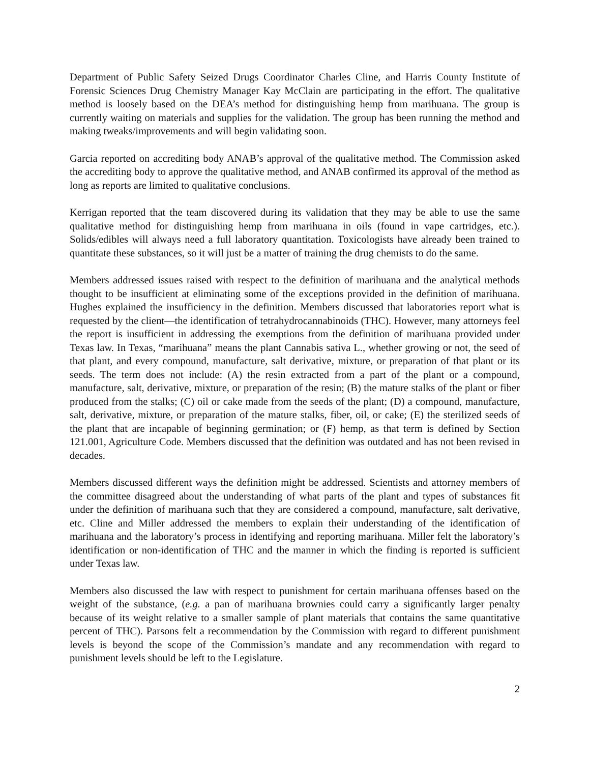Department of Public Safety Seized Drugs Coordinator Charles Cline, and Harris County Institute of Forensic Sciences Drug Chemistry Manager Kay McClain are participating in the effort. The qualitative method is loosely based on the DEA’s method for distinguishing hemp from marihuana. The group is currently waiting on materials and supplies for the validation. The group has been running the method and making tweaks/improvements and will begin validating soon.
Garcia reported on accrediting body ANAB’s approval of the qualitative method. The Commission asked the accrediting body to approve the qualitative method, and ANAB confirmed its approval of the method as long as reports are limited to qualitative conclusions.
Kerrigan reported that the team discovered during its validation that they may be able to use the same qualitative method for distinguishing hemp from marihuana in oils (found in vape cartridges, etc.). Solids/edibles will always need a full laboratory quantitation. Toxicologists have already been trained to quantitate these substances, so it will just be a matter of training the drug chemists to do the same.
Members addressed issues raised with respect to the definition of marihuana and the analytical methods thought to be insufficient at eliminating some of the exceptions provided in the definition of marihuana. Hughes explained the insufficiency in the definition. Members discussed that laboratories report what is requested by the client—the identification of tetrahydrocannabinoids (THC). However, many attorneys feel the report is insufficient in addressing the exemptions from the definition of marihuana provided under Texas law. In Texas, “marihuana” means the plant Cannabis sativa L., whether growing or not, the seed of that plant, and every compound, manufacture, salt derivative, mixture, or preparation of that plant or its seeds. The term does not include: (A) the resin extracted from a part of the plant or a compound, manufacture, salt, derivative, mixture, or preparation of the resin; (B) the mature stalks of the plant or fiber produced from the stalks; (C) oil or cake made from the seeds of the plant; (D) a compound, manufacture, salt, derivative, mixture, or preparation of the mature stalks, fiber, oil, or cake; (E) the sterilized seeds of the plant that are incapable of beginning germination; or (F) hemp, as that term is defined by Section 121.001, Agriculture Code. Members discussed that the definition was outdated and has not been revised in decades.
Members discussed different ways the definition might be addressed. Scientists and attorney members of the committee disagreed about the understanding of what parts of the plant and types of substances fit under the definition of marihuana such that they are considered a compound, manufacture, salt derivative, etc. Cline and Miller addressed the members to explain their understanding of the identification of marihuana and the laboratory’s process in identifying and reporting marihuana. Miller felt the laboratory’s identification or non-identification of THC and the manner in which the finding is reported is sufficient under Texas law.
Members also discussed the law with respect to punishment for certain marihuana offenses based on the weight of the substance, (e.g. a pan of marihuana brownies could carry a significantly larger penalty because of its weight relative to a smaller sample of plant materials that contains the same quantitative percent of THC). Parsons felt a recommendation by the Commission with regard to different punishment levels is beyond the scope of the Commission’s mandate and any recommendation with regard to punishment levels should be left to the Legislature.
2